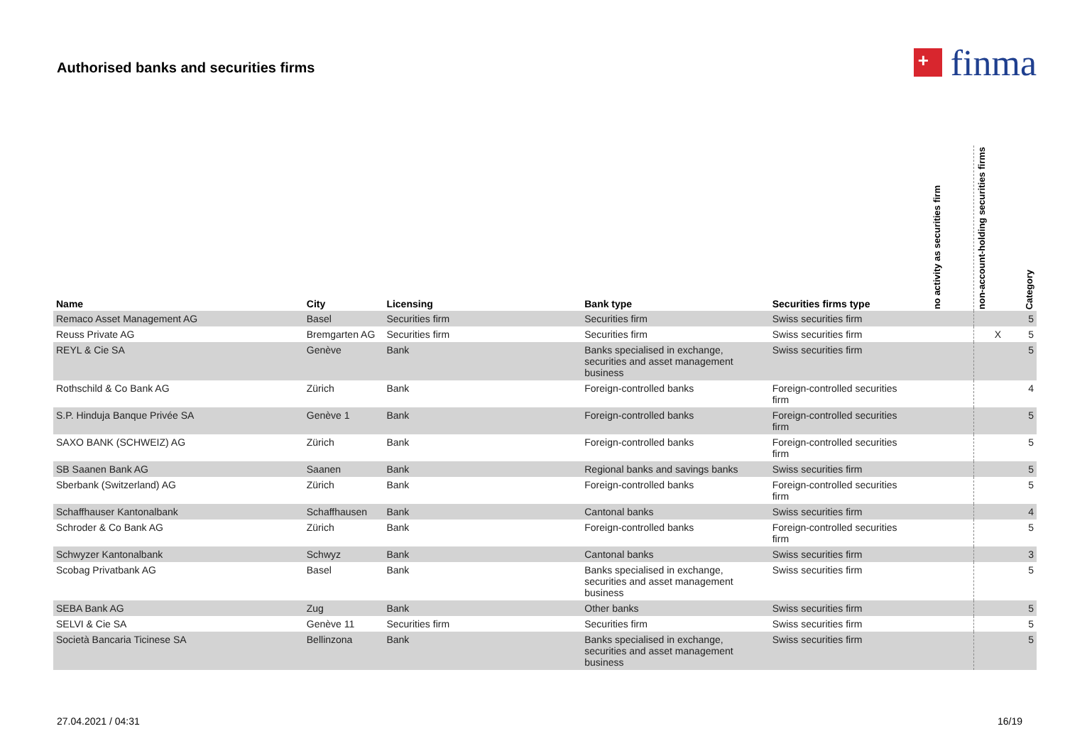Authorised banks and securities firms
+
finma
| Name | City | Licensing | Bank type | Securities firms type | no activity as securities firm | non-account-holding securities firms | Category |
| --- | --- | --- | --- | --- | --- | --- | --- |
| Remaco Asset Management AG | Basel | Securities firm | Securities firm | Swiss securities firm | | | 5 |
| Reuss Private AG | Bremgarten AG | Securities firm | Securities firm | Swiss securities firm | | X | 5 |
| REYL & Cie SA | Genève | Bank | Banks specialised in exchange, securities and asset management business | Swiss securities firm | | | 5 |
| Rothschild & Co Bank AG | Zürich | Bank | Foreign-controlled banks | Foreign-controlled securities firm | | | 4 |
| S.P. Hinduja Banque Privée SA | Genève 1 | Bank | Foreign-controlled banks | Foreign-controlled securities firm | | | 5 |
| SAXO BANK (SCHWEIZ) AG | Zürich | Bank | Foreign-controlled banks | Foreign-controlled securities firm | | | 5 |
| SB Saanen Bank AG | Saanen | Bank | Regional banks and savings banks | Swiss securities firm | | | 5 |
| Sberbank (Switzerland) AG | Zürich | Bank | Foreign-controlled banks | Foreign-controlled securities firm | | | 5 |
| Schaffhauser Kantonalbank | Schaffhausen | Bank | Cantonal banks | Swiss securities firm | | | 4 |
| Schroder & Co Bank AG | Zürich | Bank | Foreign-controlled banks | Foreign-controlled securities firm | | | 5 |
| Schwyzer Kantonalbank | Schwyz | Bank | Cantonal banks | Swiss securities firm | | | 3 |
| Scobag Privatbank AG | Basel | Bank | Banks specialised in exchange, securities and asset management business | Swiss securities firm | | | 5 |
| SEBA Bank AG | Zug | Bank | Other banks | Swiss securities firm | | | 5 |
| SELVI & Cie SA | Genève 11 | Securities firm | Securities firm | Swiss securities firm | | | 5 |
| Società Bancaria Ticinese SA | Bellinzona | Bank | Banks specialised in exchange, securities and asset management business | Swiss securities firm | | | 5 |
27.04.2021 / 04:31 16/19